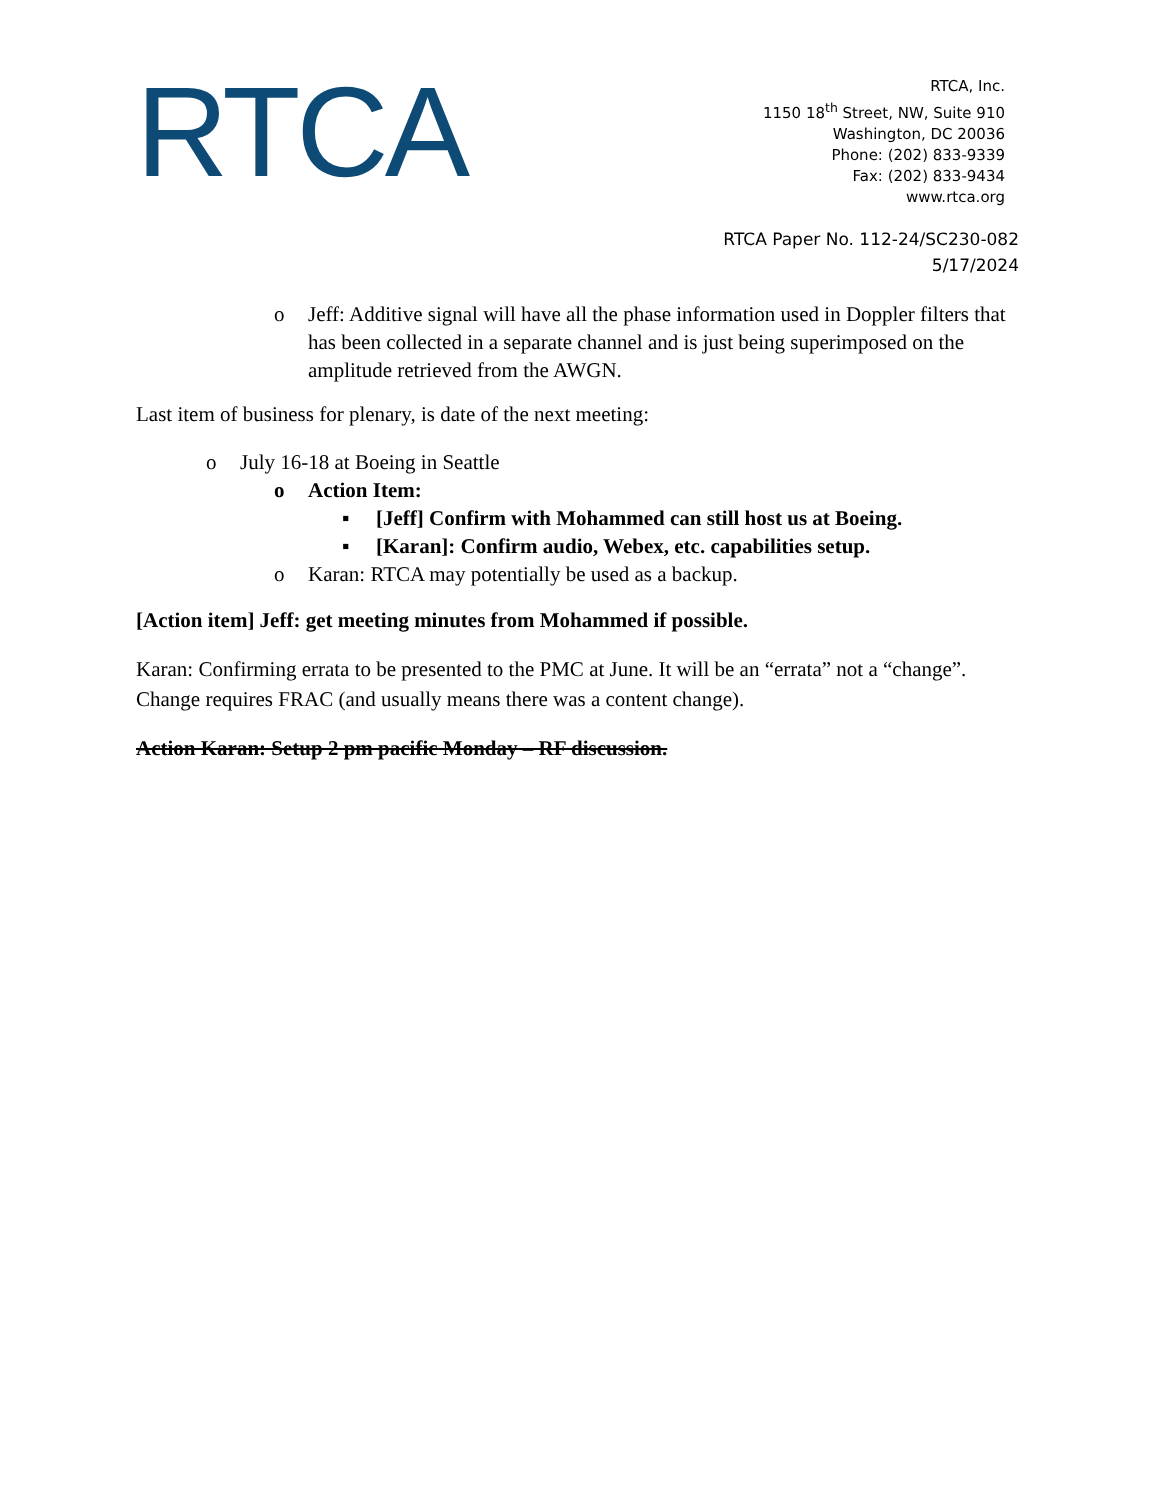RTCA
RTCA, Inc.
1150 18<sup>th</sup> Street, NW, Suite 910
Washington, DC 20036
Phone: (202) 833-9339
Fax: (202) 833-9434
www.rtca.org
RTCA Paper No. 112-24/SC230-082
5/17/2024
o Jeff: Additive signal will have all the phase information used in Doppler filters that has been collected in a separate channel and is just being superimposed on the amplitude retrieved from the AWGN.
Last item of business for plenary, is date of the next meeting:
o July 16-18 at Boeing in Seattle
o Action Item:
▪ [Jeff] Confirm with Mohammed can still host us at Boeing.
▪ [Karan]: Confirm audio, Webex, etc. capabilities setup.
o Karan: RTCA may potentially be used as a backup.
[Action item] Jeff: get meeting minutes from Mohammed if possible.
Karan: Confirming errata to be presented to the PMC at June. It will be an “errata” not a “change”. Change requires FRAC (and usually means there was a content change).
Action Karan: Setup 2 pm pacific Monday – RF discussion.